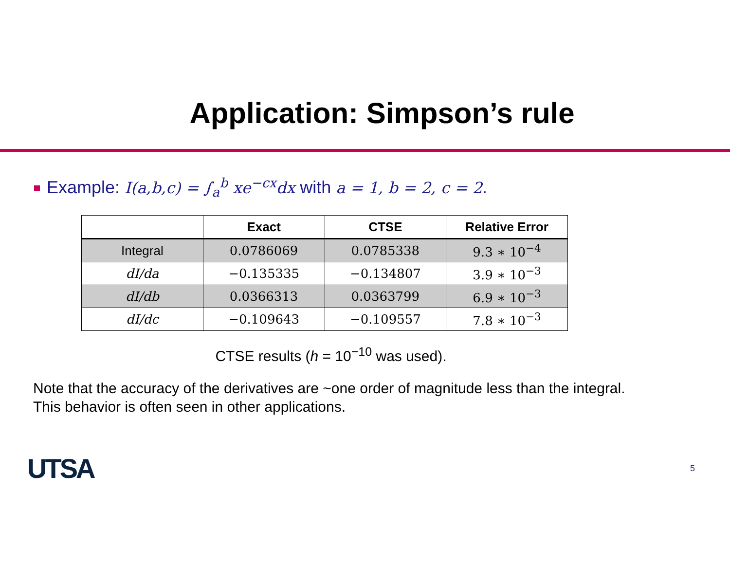Application: Simpson’s rule
Example: I(a,b,c) = ∫<sub>a</sub><sup>b</sup> xe<sup>−cx</sup>dx with a = 1, b = 2, c = 2.
| | Exact | CTSE | Relative Error |
| --- | --- | --- | --- |
| Integral | 0.0786069 | 0.0785338 | 9.3 ∗ 10<sup>−4</sup> |
| dI/da | −0.135335 | −0.134807 | 3.9 ∗ 10<sup>−3</sup> |
| dI/db | 0.0366313 | 0.0363799 | 6.9 ∗ 10<sup>−3</sup> |
| dI/dc | −0.109643 | −0.109557 | 7.8 ∗ 10<sup>−3</sup> |
CTSE results (h = 10<sup>−10</sup> was used).
Note that the accuracy of the derivatives are ~one order of magnitude less than the integral.
This behavior is often seen in other applications.
UTSA 5